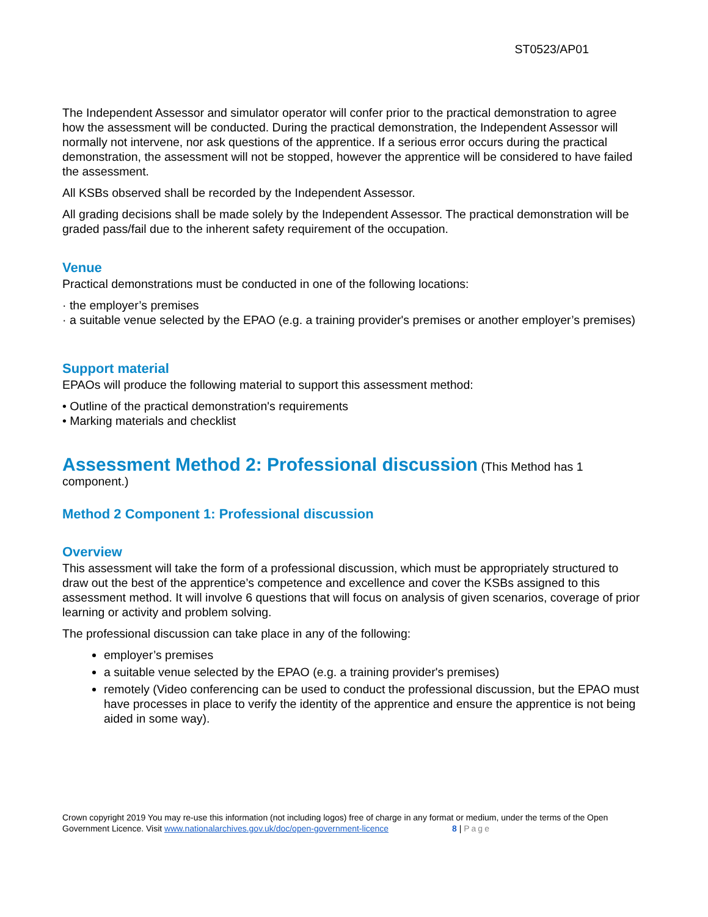ST0523/AP01
The Independent Assessor and simulator operator will confer prior to the practical demonstration to agree how the assessment will be conducted. During the practical demonstration, the Independent Assessor will normally not intervene, nor ask questions of the apprentice. If a serious error occurs during the practical demonstration, the assessment will not be stopped, however the apprentice will be considered to have failed the assessment.
All KSBs observed shall be recorded by the Independent Assessor.
All grading decisions shall be made solely by the Independent Assessor. The practical demonstration will be graded pass/fail due to the inherent safety requirement of the occupation.
Venue
Practical demonstrations must be conducted in one of the following locations:
· the employer’s premises
· a suitable venue selected by the EPAO (e.g. a training provider's premises or another employer’s premises)
Support material
EPAOs will produce the following material to support this assessment method:
• Outline of the practical demonstration's requirements
• Marking materials and checklist
Assessment Method 2: Professional discussion
(This Method has 1 component.)
Method 2 Component 1: Professional discussion
Overview
This assessment will take the form of a professional discussion, which must be appropriately structured to draw out the best of the apprentice’s competence and excellence and cover the KSBs assigned to this assessment method. It will involve 6 questions that will focus on analysis of given scenarios, coverage of prior learning or activity and problem solving.
The professional discussion can take place in any of the following:
employer’s premises
a suitable venue selected by the EPAO (e.g. a training provider's premises)
remotely (Video conferencing can be used to conduct the professional discussion, but the EPAO must have processes in place to verify the identity of the apprentice and ensure the apprentice is not being aided in some way).
Crown copyright 2019 You may re-use this information (not including logos) free of charge in any format or medium, under the terms of the Open Government Licence. Visit www.nationalarchives.gov.uk/doc/open-government-licence 8 | Page